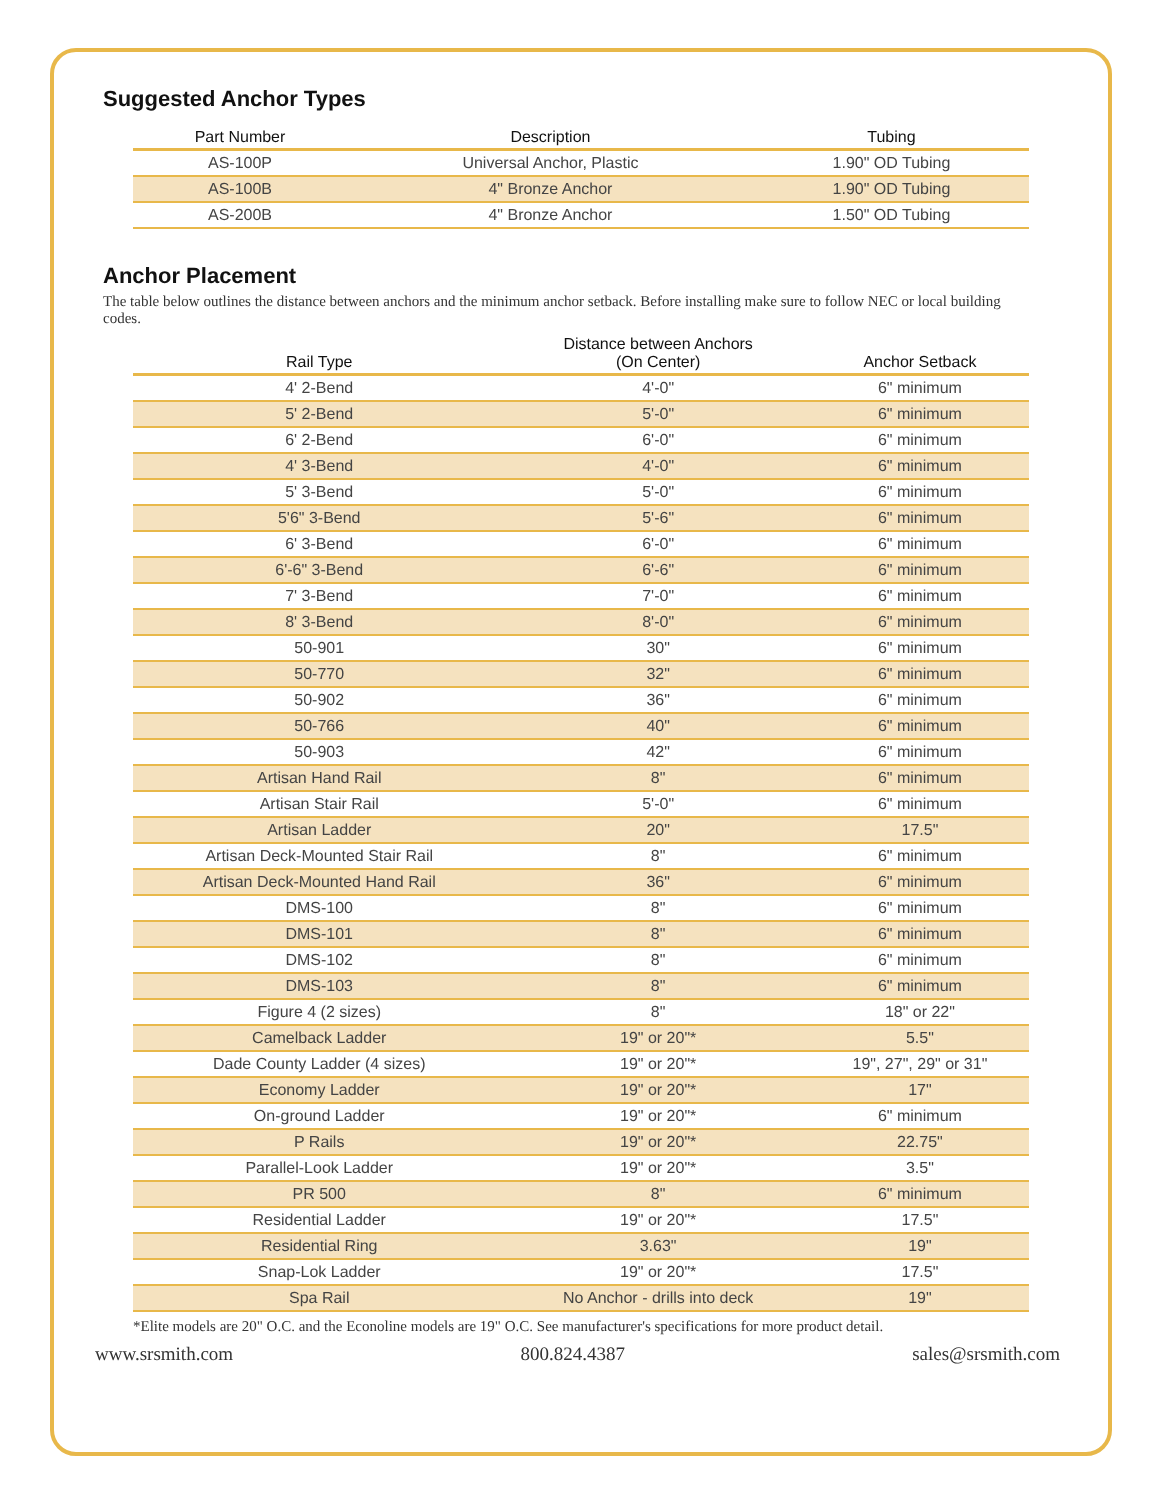Suggested Anchor Types
| Part Number | Description | Tubing |
| --- | --- | --- |
| AS-100P | Universal Anchor, Plastic | 1.90" OD Tubing |
| AS-100B | 4" Bronze Anchor | 1.90" OD Tubing |
| AS-200B | 4" Bronze Anchor | 1.50" OD Tubing |
Anchor Placement
The table below outlines the distance between anchors and the minimum anchor setback. Before installing make sure to follow NEC or local building codes.
| Rail Type | Distance between Anchors (On Center) | Anchor Setback |
| --- | --- | --- |
| 4' 2-Bend | 4'-0" | 6" minimum |
| 5' 2-Bend | 5'-0" | 6" minimum |
| 6' 2-Bend | 6'-0" | 6" minimum |
| 4' 3-Bend | 4'-0" | 6" minimum |
| 5' 3-Bend | 5'-0" | 6" minimum |
| 5'6" 3-Bend | 5'-6" | 6" minimum |
| 6' 3-Bend | 6'-0" | 6" minimum |
| 6'-6" 3-Bend | 6'-6" | 6" minimum |
| 7' 3-Bend | 7'-0" | 6" minimum |
| 8' 3-Bend | 8'-0" | 6" minimum |
| 50-901 | 30" | 6" minimum |
| 50-770 | 32" | 6" minimum |
| 50-902 | 36" | 6" minimum |
| 50-766 | 40" | 6" minimum |
| 50-903 | 42" | 6" minimum |
| Artisan Hand Rail | 8" | 6" minimum |
| Artisan Stair Rail | 5'-0" | 6" minimum |
| Artisan Ladder | 20" | 17.5" |
| Artisan Deck-Mounted Stair Rail | 8" | 6" minimum |
| Artisan Deck-Mounted Hand Rail | 36" | 6" minimum |
| DMS-100 | 8" | 6" minimum |
| DMS-101 | 8" | 6" minimum |
| DMS-102 | 8" | 6" minimum |
| DMS-103 | 8" | 6" minimum |
| Figure 4 (2 sizes) | 8" | 18" or 22" |
| Camelback Ladder | 19" or 20"* | 5.5" |
| Dade County Ladder (4 sizes) | 19" or 20"* | 19", 27", 29" or 31" |
| Economy Ladder | 19" or 20"* | 17" |
| On-ground Ladder | 19" or 20"* | 6" minimum |
| P Rails | 19" or 20"* | 22.75" |
| Parallel-Look Ladder | 19" or 20"* | 3.5" |
| PR 500 | 8" | 6" minimum |
| Residential Ladder | 19" or 20"* | 17.5" |
| Residential Ring | 3.63" | 19" |
| Snap-Lok Ladder | 19" or 20"* | 17.5" |
| Spa Rail | No Anchor - drills into deck | 19" |
*Elite models are 20" O.C. and the Econoline models are 19" O.C. See manufacturer's specifications for more product detail.
www.srsmith.com 800.824.4387 sales@srsmith.com